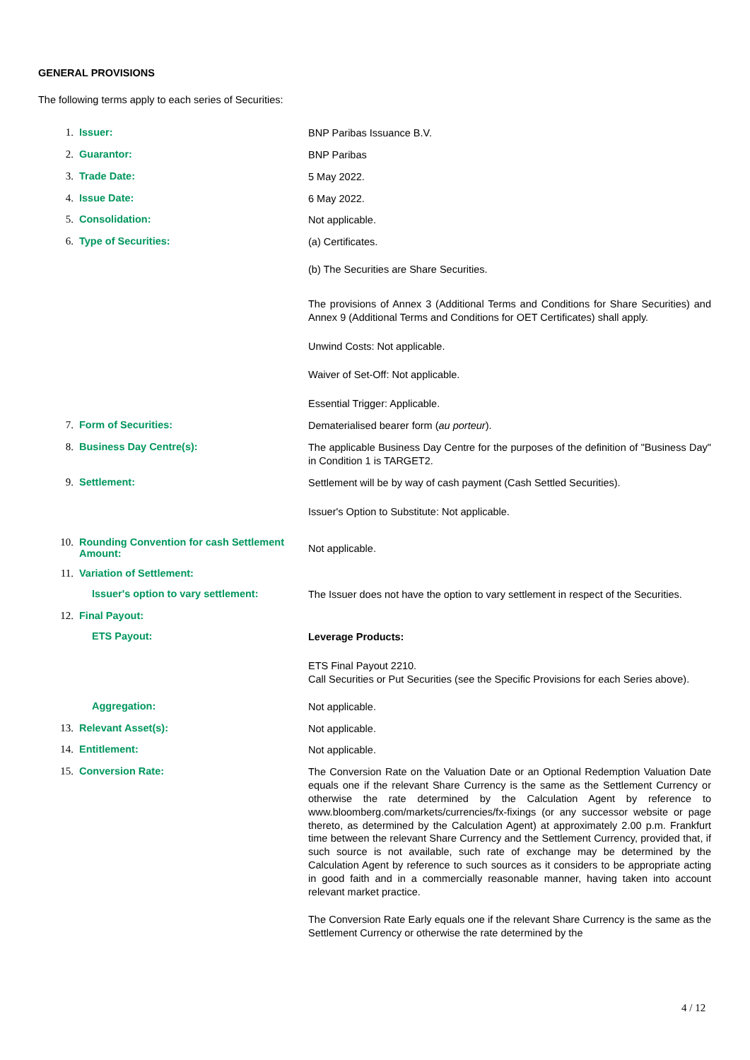GENERAL PROVISIONS
The following terms apply to each series of Securities:
1. Issuer:
BNP Paribas Issuance B.V.
2. Guarantor:
BNP Paribas
3. Trade Date:
5 May 2022.
4. Issue Date:
6 May 2022.
5. Consolidation:
Not applicable.
6. Type of Securities:
(a) Certificates.
(b) The Securities are Share Securities.
The provisions of Annex 3 (Additional Terms and Conditions for Share Securities) and Annex 9 (Additional Terms and Conditions for OET Certificates) shall apply.
Unwind Costs: Not applicable.
Waiver of Set-Off: Not applicable.
Essential Trigger: Applicable.
7. Form of Securities:
Dematerialised bearer form (au porteur).
8. Business Day Centre(s):
The applicable Business Day Centre for the purposes of the definition of "Business Day" in Condition 1 is TARGET2.
9. Settlement:
Settlement will be by way of cash payment (Cash Settled Securities).
Issuer's Option to Substitute: Not applicable.
10. Rounding Convention for cash Settlement Amount:
Not applicable.
11. Variation of Settlement:
Issuer's option to vary settlement:
The Issuer does not have the option to vary settlement in respect of the Securities.
12. Final Payout:
ETS Payout:
Leverage Products:
ETS Final Payout 2210.
Call Securities or Put Securities (see the Specific Provisions for each Series above).
Aggregation:
Not applicable.
13. Relevant Asset(s):
Not applicable.
14. Entitlement:
Not applicable.
15. Conversion Rate:
The Conversion Rate on the Valuation Date or an Optional Redemption Valuation Date equals one if the relevant Share Currency is the same as the Settlement Currency or otherwise the rate determined by the Calculation Agent by reference to www.bloomberg.com/markets/currencies/fx-fixings (or any successor website or page thereto, as determined by the Calculation Agent) at approximately 2.00 p.m. Frankfurt time between the relevant Share Currency and the Settlement Currency, provided that, if such source is not available, such rate of exchange may be determined by the Calculation Agent by reference to such sources as it considers to be appropriate acting in good faith and in a commercially reasonable manner, having taken into account relevant market practice.
The Conversion Rate Early equals one if the relevant Share Currency is the same as the Settlement Currency or otherwise the rate determined by the
4 / 12